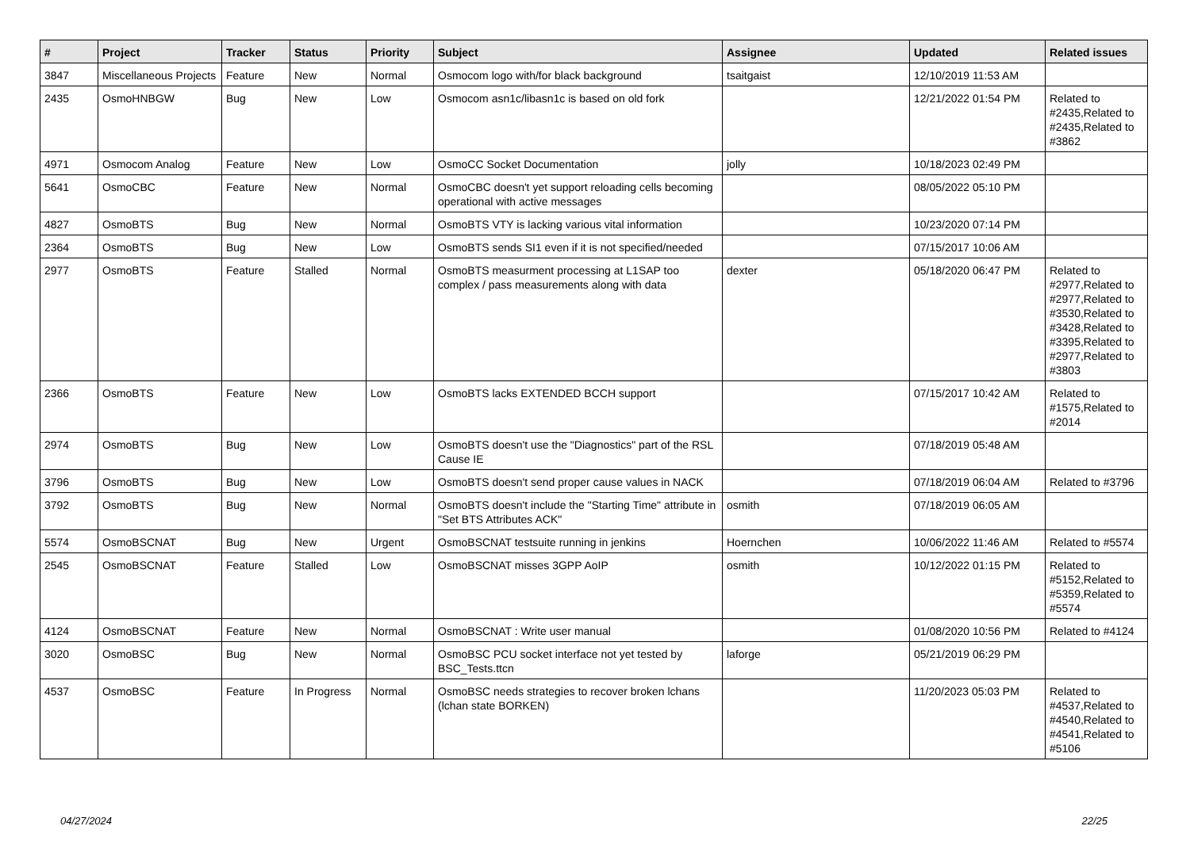| # | Project | Tracker | Status | Priority | Subject | Assignee | Updated | Related issues |
| --- | --- | --- | --- | --- | --- | --- | --- | --- |
| 3847 | Miscellaneous Projects | Feature | New | Normal | Osmocom logo with/for black background | tsaitgaist | 12/10/2019 11:53 AM | |
| 2435 | OsmoHNBGW | Bug | New | Low | Osmocom asn1c/libasn1c is based on old fork | | 12/21/2022 01:54 PM | Related to #2435,Related to #2435,Related to #3862 |
| 4971 | Osmocom Analog | Feature | New | Low | OsmoCC Socket Documentation | jolly | 10/18/2023 02:49 PM | |
| 5641 | OsmoCBC | Feature | New | Normal | OsmoCBC doesn't yet support reloading cells becoming operational with active messages | | 08/05/2022 05:10 PM | |
| 4827 | OsmoBTS | Bug | New | Normal | OsmoBTS VTY is lacking various vital information | | 10/23/2020 07:14 PM | |
| 2364 | OsmoBTS | Bug | New | Low | OsmoBTS sends SI1 even if it is not specified/needed | | 07/15/2017 10:06 AM | |
| 2977 | OsmoBTS | Feature | Stalled | Normal | OsmoBTS measurment processing at L1SAP too complex / pass measurements along with data | dexter | 05/18/2020 06:47 PM | Related to #2977,Related to #2977,Related to #3530,Related to #3428,Related to #3395,Related to #2977,Related to #3803 |
| 2366 | OsmoBTS | Feature | New | Low | OsmoBTS lacks EXTENDED BCCH support | | 07/15/2017 10:42 AM | Related to #1575,Related to #2014 |
| 2974 | OsmoBTS | Bug | New | Low | OsmoBTS doesn't use the "Diagnostics" part of the RSL Cause IE | | 07/18/2019 05:48 AM | |
| 3796 | OsmoBTS | Bug | New | Low | OsmoBTS doesn't send proper cause values in NACK | | 07/18/2019 06:04 AM | Related to #3796 |
| 3792 | OsmoBTS | Bug | New | Normal | OsmoBTS doesn't include the "Starting Time" attribute in "Set BTS Attributes ACK" | osmith | 07/18/2019 06:05 AM | |
| 5574 | OsmoBSCNAT | Bug | New | Urgent | OsmoBSCNAT testsuite running in jenkins | Hoernchen | 10/06/2022 11:46 AM | Related to #5574 |
| 2545 | OsmoBSCNAT | Feature | Stalled | Low | OsmoBSCNAT misses 3GPP AoIP | osmith | 10/12/2022 01:15 PM | Related to #5152,Related to #5359,Related to #5574 |
| 4124 | OsmoBSCNAT | Feature | New | Normal | OsmoBSCNAT : Write user manual | | 01/08/2020 10:56 PM | Related to #4124 |
| 3020 | OsmoBSC | Bug | New | Normal | OsmoBSC PCU socket interface not yet tested by BSC_Tests.ttcn | laforge | 05/21/2019 06:29 PM | |
| 4537 | OsmoBSC | Feature | In Progress | Normal | OsmoBSC needs strategies to recover broken lchans (lchan state BORKEN) | | 11/20/2023 05:03 PM | Related to #4537,Related to #4540,Related to #4541,Related to #5106 |
04/27/2024 22/25